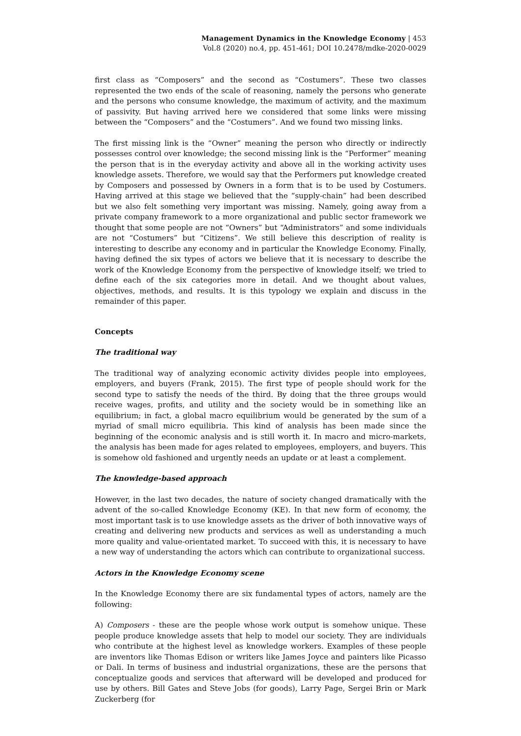Management Dynamics in the Knowledge Economy | 453
Vol.8 (2020) no.4, pp. 451-461; DOI 10.2478/mdke-2020-0029
first class as “Composers” and the second as “Costumers”. These two classes represented the two ends of the scale of reasoning, namely the persons who generate and the persons who consume knowledge, the maximum of activity, and the maximum of passivity. But having arrived here we considered that some links were missing between the “Composers” and the “Costumers”. And we found two missing links.
The first missing link is the “Owner” meaning the person who directly or indirectly possesses control over knowledge; the second missing link is the “Performer” meaning the person that is in the everyday activity and above all in the working activity uses knowledge assets. Therefore, we would say that the Performers put knowledge created by Composers and possessed by Owners in a form that is to be used by Costumers. Having arrived at this stage we believed that the “supply-chain” had been described but we also felt something very important was missing. Namely, going away from a private company framework to a more organizational and public sector framework we thought that some people are not “Owners” but “Administrators” and some individuals are not “Costumers” but “Citizens”. We still believe this description of reality is interesting to describe any economy and in particular the Knowledge Economy. Finally, having defined the six types of actors we believe that it is necessary to describe the work of the Knowledge Economy from the perspective of knowledge itself; we tried to define each of the six categories more in detail. And we thought about values, objectives, methods, and results. It is this typology we explain and discuss in the remainder of this paper.
Concepts
The traditional way
The traditional way of analyzing economic activity divides people into employees, employers, and buyers (Frank, 2015). The first type of people should work for the second type to satisfy the needs of the third. By doing that the three groups would receive wages, profits, and utility and the society would be in something like an equilibrium; in fact, a global macro equilibrium would be generated by the sum of a myriad of small micro equilibria. This kind of analysis has been made since the beginning of the economic analysis and is still worth it. In macro and micro-markets, the analysis has been made for ages related to employees, employers, and buyers. This is somehow old fashioned and urgently needs an update or at least a complement.
The knowledge-based approach
However, in the last two decades, the nature of society changed dramatically with the advent of the so-called Knowledge Economy (KE). In that new form of economy, the most important task is to use knowledge assets as the driver of both innovative ways of creating and delivering new products and services as well as understanding a much more quality and value-orientated market. To succeed with this, it is necessary to have a new way of understanding the actors which can contribute to organizational success.
Actors in the Knowledge Economy scene
In the Knowledge Economy there are six fundamental types of actors, namely are the following:
A) Composers - these are the people whose work output is somehow unique. These people produce knowledge assets that help to model our society. They are individuals who contribute at the highest level as knowledge workers. Examples of these people are inventors like Thomas Edison or writers like James Joyce and painters like Picasso or Dali. In terms of business and industrial organizations, these are the persons that conceptualize goods and services that afterward will be developed and produced for use by others. Bill Gates and Steve Jobs (for goods), Larry Page, Sergei Brin or Mark Zuckerberg (for